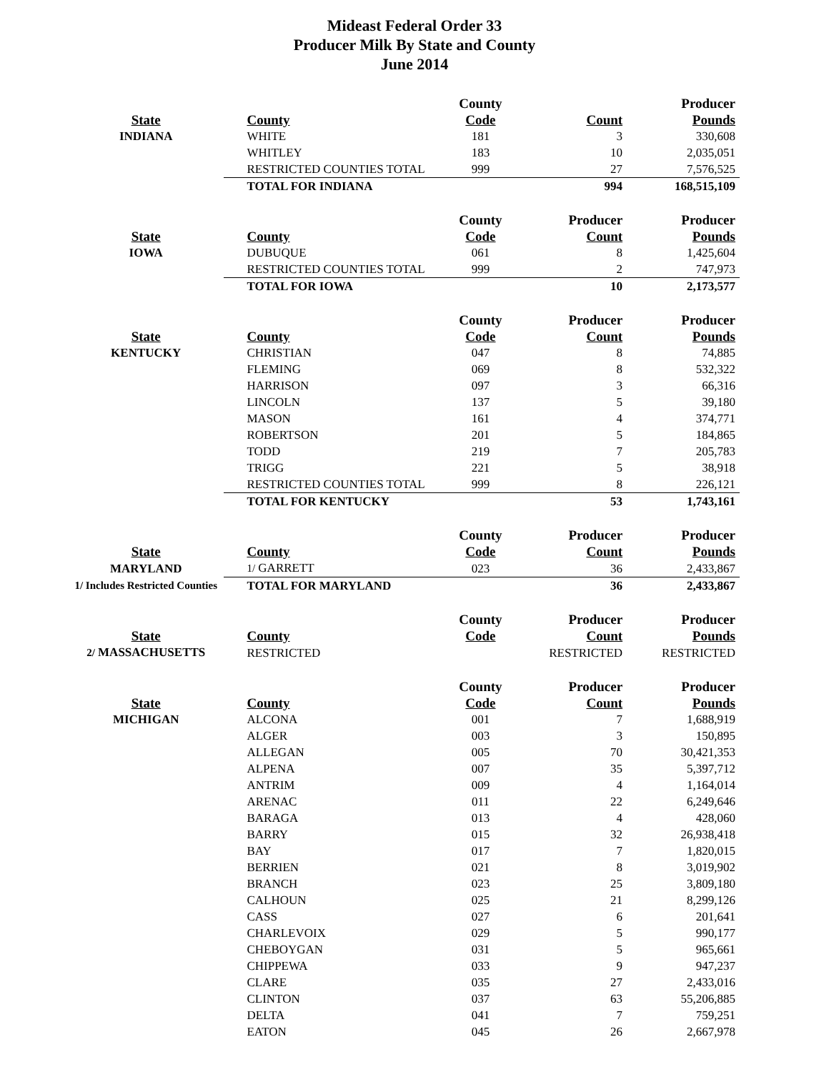Mideast Federal Order 33
Producer Milk By State and County
June 2014
| | | County | | Producer |
| --- | --- | --- | --- | --- |
| State | County | Code | Count | Pounds |
| INDIANA | WHITE | 181 | 3 | 330,608 |
| | WHITLEY | 183 | 10 | 2,035,051 |
| | RESTRICTED COUNTIES TOTAL | 999 | 27 | 7,576,525 |
| | TOTAL FOR INDIANA | | 994 | 168,515,109 |
| | | County | Producer | Producer |
| State | County | Code | Count | Pounds |
| IOWA | DUBUQUE | 061 | 8 | 1,425,604 |
| | RESTRICTED COUNTIES TOTAL | 999 | 2 | 747,973 |
| | TOTAL FOR IOWA | | 10 | 2,173,577 |
| | | County | Producer | Producer |
| State | County | Code | Count | Pounds |
| KENTUCKY | CHRISTIAN | 047 | 8 | 74,885 |
| | FLEMING | 069 | 8 | 532,322 |
| | HARRISON | 097 | 3 | 66,316 |
| | LINCOLN | 137 | 5 | 39,180 |
| | MASON | 161 | 4 | 374,771 |
| | ROBERTSON | 201 | 5 | 184,865 |
| | TODD | 219 | 7 | 205,783 |
| | TRIGG | 221 | 5 | 38,918 |
| | RESTRICTED COUNTIES TOTAL | 999 | 8 | 226,121 |
| | TOTAL FOR KENTUCKY | | 53 | 1,743,161 |
| | | County | Producer | Producer |
| State | County | Code | Count | Pounds |
| MARYLAND | 1/ GARRETT | 023 | 36 | 2,433,867 |
| 1/ Includes Restricted Counties | TOTAL FOR MARYLAND | | 36 | 2,433,867 |
| | | County | Producer | Producer |
| State | County | Code | Count | Pounds |
| 2/ MASSACHUSETTS | RESTRICTED | | RESTRICTED | RESTRICTED |
| | | County | Producer | Producer |
| State | County | Code | Count | Pounds |
| MICHIGAN | ALCONA | 001 | 7 | 1,688,919 |
| | ALGER | 003 | 3 | 150,895 |
| | ALLEGAN | 005 | 70 | 30,421,353 |
| | ALPENA | 007 | 35 | 5,397,712 |
| | ANTRIM | 009 | 4 | 1,164,014 |
| | ARENAC | 011 | 22 | 6,249,646 |
| | BARAGA | 013 | 4 | 428,060 |
| | BARRY | 015 | 32 | 26,938,418 |
| | BAY | 017 | 7 | 1,820,015 |
| | BERRIEN | 021 | 8 | 3,019,902 |
| | BRANCH | 023 | 25 | 3,809,180 |
| | CALHOUN | 025 | 21 | 8,299,126 |
| | CASS | 027 | 6 | 201,641 |
| | CHARLEVOIX | 029 | 5 | 990,177 |
| | CHEBOYGAN | 031 | 5 | 965,661 |
| | CHIPPEWA | 033 | 9 | 947,237 |
| | CLARE | 035 | 27 | 2,433,016 |
| | CLINTON | 037 | 63 | 55,206,885 |
| | DELTA | 041 | 7 | 759,251 |
| | EATON | 045 | 26 | 2,667,978 |